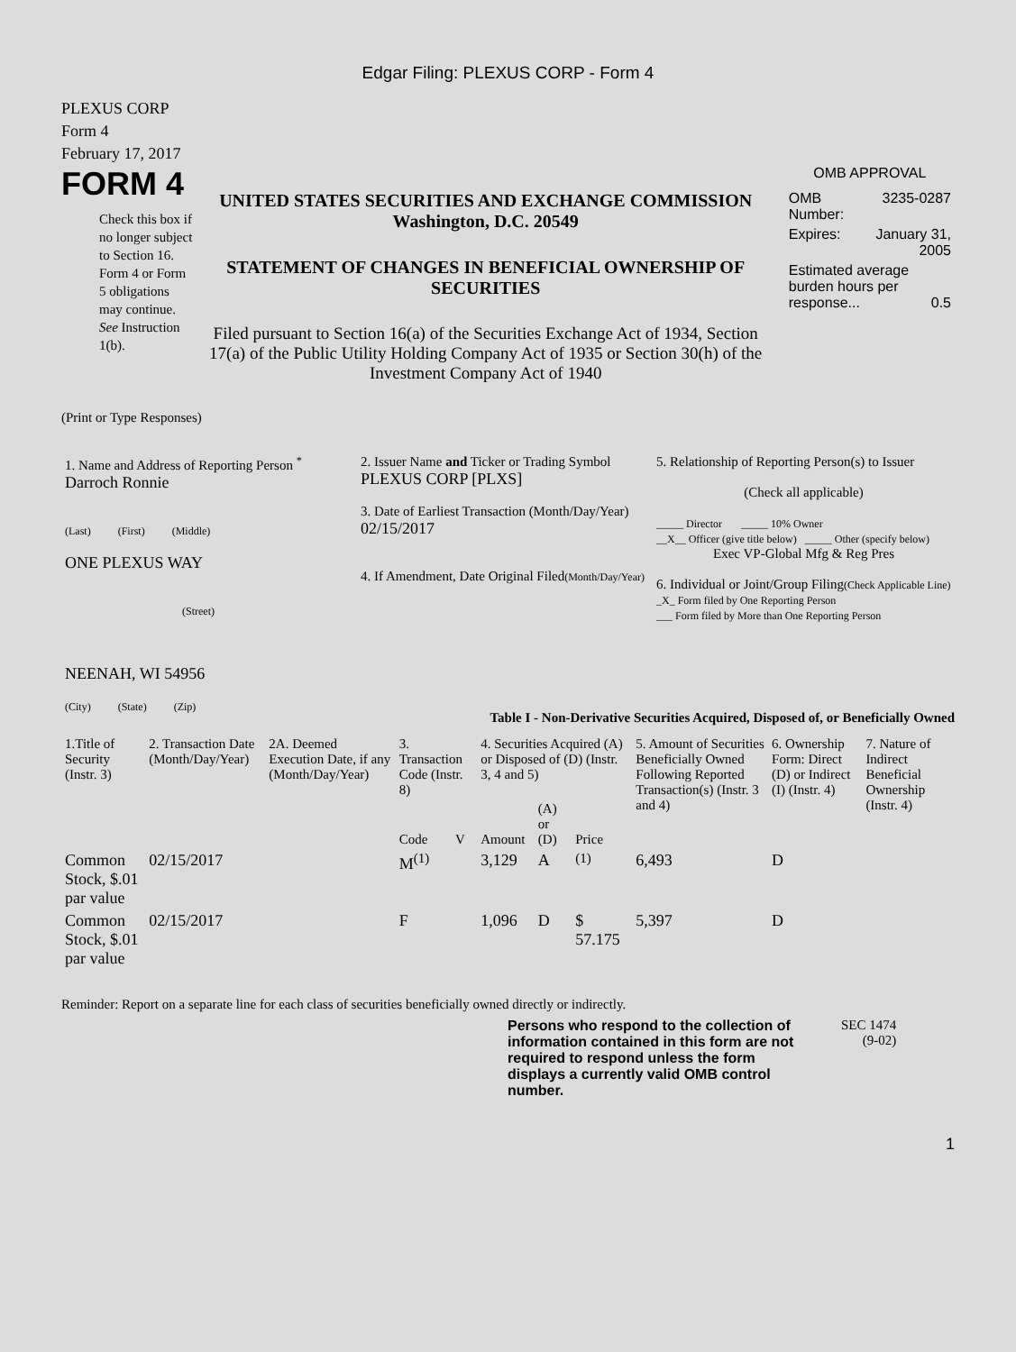Edgar Filing: PLEXUS CORP - Form 4
PLEXUS CORP
Form 4
February 17, 2017
FORM 4
Check this box if no longer subject to Section 16. Form 4 or Form 5 obligations may continue. See Instruction 1(b).
UNITED STATES SECURITIES AND EXCHANGE COMMISSION
Washington, D.C. 20549
STATEMENT OF CHANGES IN BENEFICIAL OWNERSHIP OF SECURITIES
Filed pursuant to Section 16(a) of the Securities Exchange Act of 1934, Section 17(a) of the Public Utility Holding Company Act of 1935 or Section 30(h) of the Investment Company Act of 1940
OMB APPROVAL
| OMB Number: | 3235-0287 |
| Expires: | January 31, 2005 |
| Estimated average burden hours per response... 0.5 | |
(Print or Type Responses)
| 1. Name and Address of Reporting Person <sup>*</sup> Darroch Ronnie (Last) (First) (Middle) ONE PLEXUS WAY (Street) NEENAH, WI 54956 (City) (State) (Zip) | 2. Issuer Name and Ticker or Trading Symbol PLEXUS CORP [PLXS] 3. Date of Earliest Transaction (Month/Day/Year) 02/15/2017 4. If Amendment, Date Original Filed (Month/Day/Year) | 5. Relationship of Reporting Person(s) to Issuer (Check all applicable) _____ Director _____ 10% Owner __X__ Officer (give title below) _____ Other (specify below) Exec VP-Global Mfg & Reg Pres 6. Individual or Joint/Group Filing (Check Applicable Line) _X_ Form filed by One Reporting Person ___ Form filed by More than One Reporting Person |
Table I - Non-Derivative Securities Acquired, Disposed of, or Beneficially Owned
| 1.Title of Security (Instr. 3) | 2. Transaction Date (Month/Day/Year) | 2A. Deemed Execution Date, if any (Month/Day/Year) | 3. Transaction Code (Instr. 8) | | 4. Securities Acquired (A) or Disposed of (D) (Instr. 3, 4 and 5) | | | 5. Amount of Securities Beneficially Owned Following Reported Transaction(s) (Instr. 3 and 4) | 6. Ownership Form: Direct (D) or Indirect (I) (Instr. 4) | 7. Nature of Indirect Beneficial Ownership (Instr. 4) |
| --- | --- | --- | --- | --- | --- | --- | --- | --- | --- | --- |
| | | | Code | V | Amount | (A) or (D) | Price | | | |
| Common Stock, $.01 par value | 02/15/2017 | | M<sup>(1)</sup> | | 3,129 | A | <sup>(1)</sup> | 6,493 | D | |
| Common Stock, $.01 par value | 02/15/2017 | | F | | 1,096 | D | $ 57.175 | 5,397 | D | |
Reminder: Report on a separate line for each class of securities beneficially owned directly or indirectly.
Persons who respond to the collection of information contained in this form are not required to respond unless the form displays a currently valid OMB control number.
SEC 1474
(9-02)
1